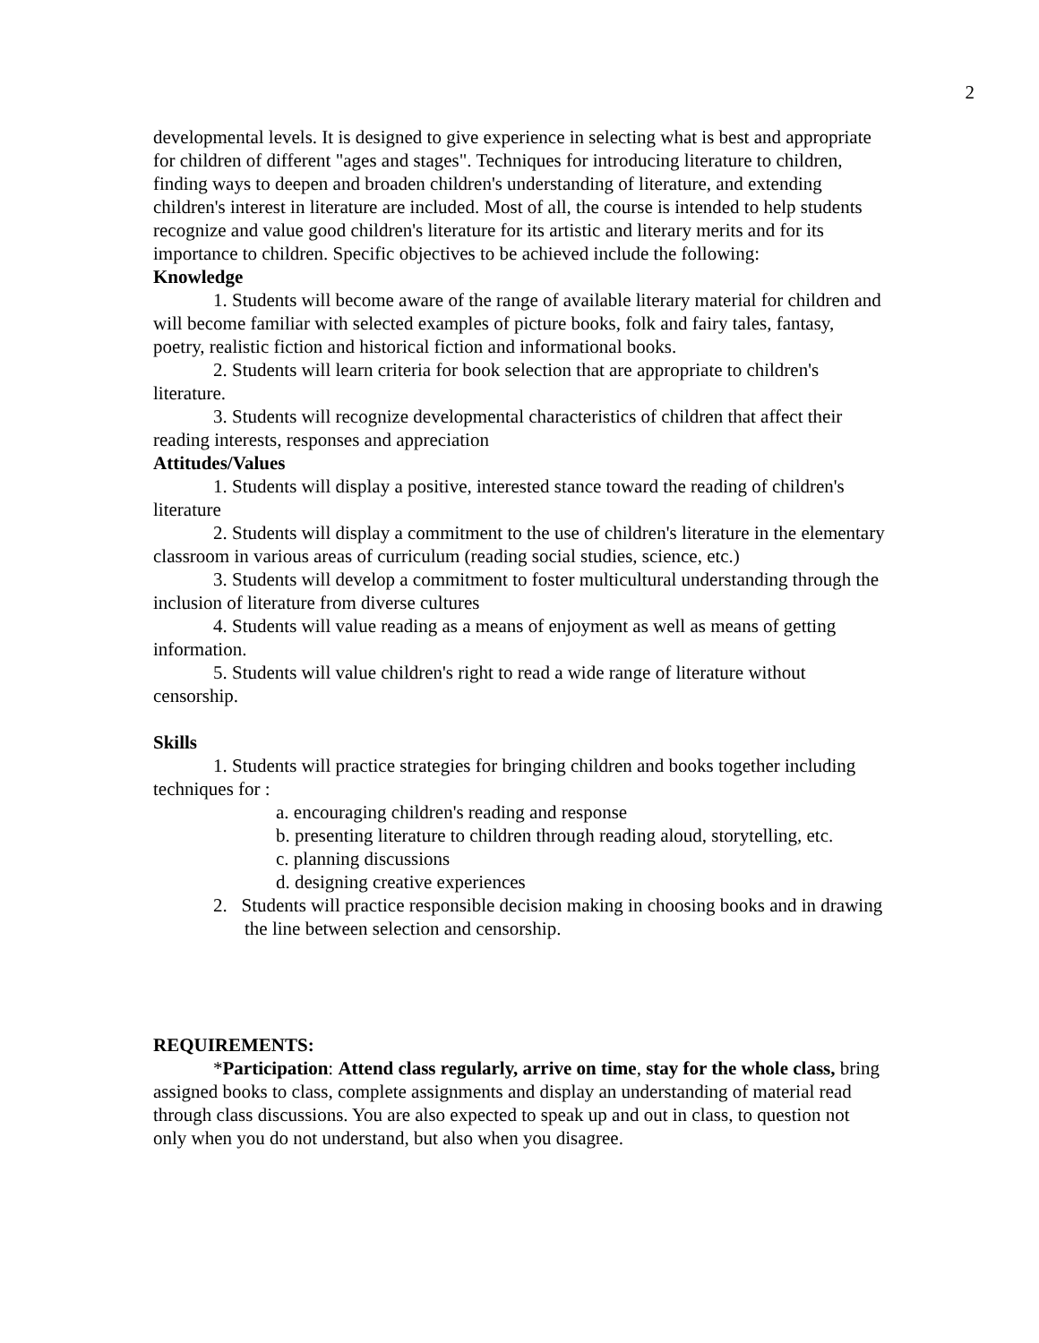2
developmental levels. It is designed to give experience in selecting what is best and appropriate for children of different "ages and stages". Techniques for introducing literature to children, finding ways to deepen and broaden children's understanding of literature, and extending children's interest in literature are included. Most of all, the course is intended to help students recognize and value good children's literature for its artistic and literary merits and for its importance to children. Specific objectives to be achieved include the following:
Knowledge
1. Students will become aware of the range of available literary material for children and will become familiar with selected examples of picture books, folk and fairy tales, fantasy, poetry, realistic fiction and historical fiction and informational books.
2. Students will learn criteria for book selection that are appropriate to children's literature.
3. Students will recognize developmental characteristics of children that affect their reading interests, responses and appreciation
Attitudes/Values
1. Students will display a positive, interested stance toward the reading of children's literature
2. Students will display a commitment to the use of children's literature in the elementary classroom in various areas of curriculum (reading social studies, science, etc.)
3. Students will develop a commitment to foster multicultural understanding through the inclusion of literature from diverse cultures
4. Students will value reading as a means of enjoyment as well as means of getting information.
5. Students will value children's right to read a wide range of literature without censorship.
Skills
1. Students will practice strategies for bringing children and books together including techniques for :
a. encouraging children's reading and response
b. presenting literature to children through reading aloud, storytelling, etc.
c. planning discussions
d. designing creative experiences
2. Students will practice responsible decision making in choosing books and in drawing the line between selection and censorship.
REQUIREMENTS:
*Participation: Attend class regularly, arrive on time, stay for the whole class, bring assigned books to class, complete assignments and display an understanding of material read through class discussions. You are also expected to speak up and out in class, to question not only when you do not understand, but also when you disagree.